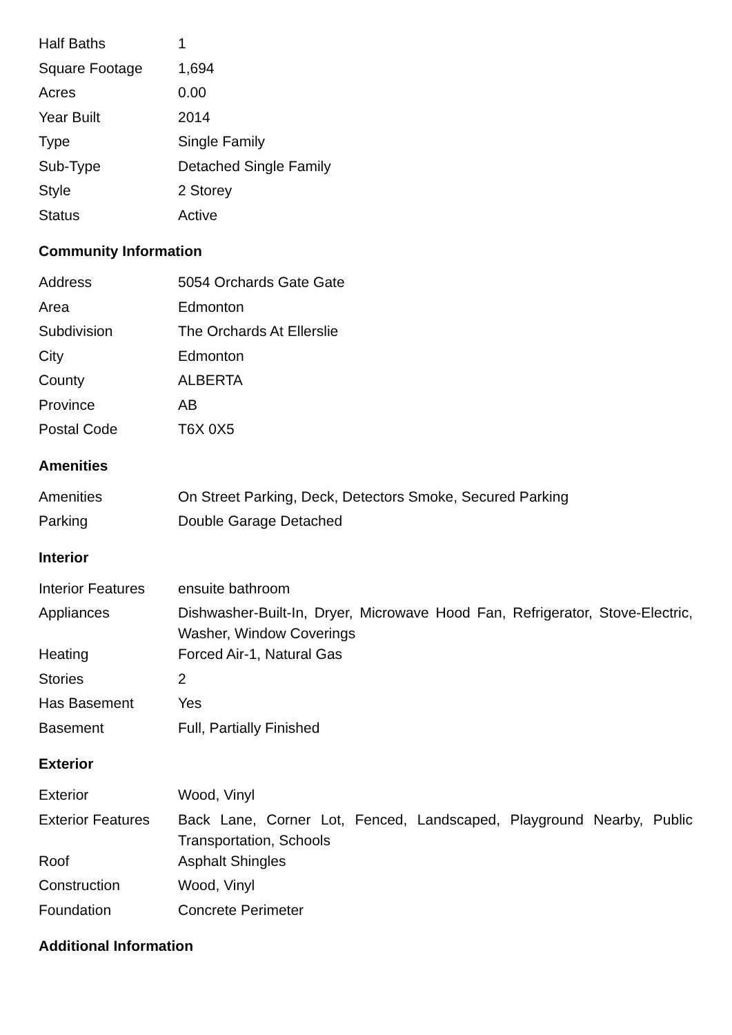| Half Baths | 1 |
| Square Footage | 1,694 |
| Acres | 0.00 |
| Year Built | 2014 |
| Type | Single Family |
| Sub-Type | Detached Single Family |
| Style | 2 Storey |
| Status | Active |
Community Information
| Address | 5054 Orchards Gate Gate |
| Area | Edmonton |
| Subdivision | The Orchards At Ellerslie |
| City | Edmonton |
| County | ALBERTA |
| Province | AB |
| Postal Code | T6X 0X5 |
Amenities
| Amenities | On Street Parking, Deck, Detectors Smoke, Secured Parking |
| Parking | Double Garage Detached |
Interior
| Interior Features | ensuite bathroom |
| Appliances | Dishwasher-Built-In, Dryer, Microwave Hood Fan, Refrigerator, Stove-Electric, Washer, Window Coverings |
| Heating | Forced Air-1, Natural Gas |
| Stories | 2 |
| Has Basement | Yes |
| Basement | Full, Partially Finished |
Exterior
| Exterior | Wood, Vinyl |
| Exterior Features | Back Lane, Corner Lot, Fenced, Landscaped, Playground Nearby, Public Transportation, Schools |
| Roof | Asphalt Shingles |
| Construction | Wood, Vinyl |
| Foundation | Concrete Perimeter |
Additional Information